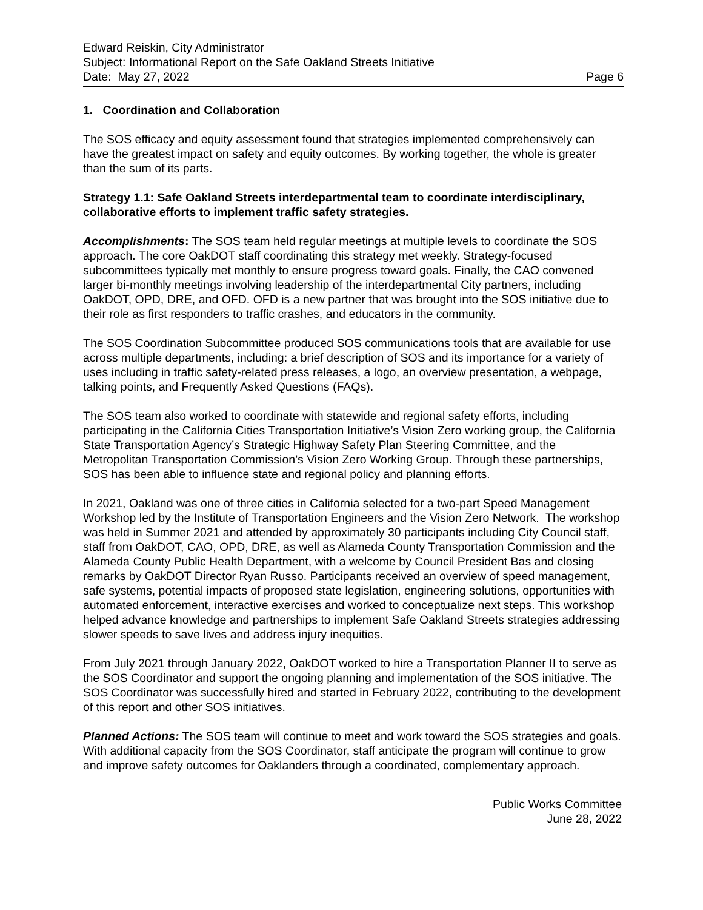Edward Reiskin, City Administrator
Subject: Informational Report on the Safe Oakland Streets Initiative
Date: May 27, 2022 Page 6
1. Coordination and Collaboration
The SOS efficacy and equity assessment found that strategies implemented comprehensively can have the greatest impact on safety and equity outcomes. By working together, the whole is greater than the sum of its parts.
Strategy 1.1: Safe Oakland Streets interdepartmental team to coordinate interdisciplinary, collaborative efforts to implement traffic safety strategies.
Accomplishments: The SOS team held regular meetings at multiple levels to coordinate the SOS approach. The core OakDOT staff coordinating this strategy met weekly. Strategy-focused subcommittees typically met monthly to ensure progress toward goals. Finally, the CAO convened larger bi-monthly meetings involving leadership of the interdepartmental City partners, including OakDOT, OPD, DRE, and OFD. OFD is a new partner that was brought into the SOS initiative due to their role as first responders to traffic crashes, and educators in the community.
The SOS Coordination Subcommittee produced SOS communications tools that are available for use across multiple departments, including: a brief description of SOS and its importance for a variety of uses including in traffic safety-related press releases, a logo, an overview presentation, a webpage, talking points, and Frequently Asked Questions (FAQs).
The SOS team also worked to coordinate with statewide and regional safety efforts, including participating in the California Cities Transportation Initiative’s Vision Zero working group, the California State Transportation Agency’s Strategic Highway Safety Plan Steering Committee, and the Metropolitan Transportation Commission’s Vision Zero Working Group. Through these partnerships, SOS has been able to influence state and regional policy and planning efforts.
In 2021, Oakland was one of three cities in California selected for a two-part Speed Management Workshop led by the Institute of Transportation Engineers and the Vision Zero Network. The workshop was held in Summer 2021 and attended by approximately 30 participants including City Council staff, staff from OakDOT, CAO, OPD, DRE, as well as Alameda County Transportation Commission and the Alameda County Public Health Department, with a welcome by Council President Bas and closing remarks by OakDOT Director Ryan Russo. Participants received an overview of speed management, safe systems, potential impacts of proposed state legislation, engineering solutions, opportunities with automated enforcement, interactive exercises and worked to conceptualize next steps. This workshop helped advance knowledge and partnerships to implement Safe Oakland Streets strategies addressing slower speeds to save lives and address injury inequities.
From July 2021 through January 2022, OakDOT worked to hire a Transportation Planner II to serve as the SOS Coordinator and support the ongoing planning and implementation of the SOS initiative. The SOS Coordinator was successfully hired and started in February 2022, contributing to the development of this report and other SOS initiatives.
Planned Actions: The SOS team will continue to meet and work toward the SOS strategies and goals. With additional capacity from the SOS Coordinator, staff anticipate the program will continue to grow and improve safety outcomes for Oaklanders through a coordinated, complementary approach.
Public Works Committee
June 28, 2022